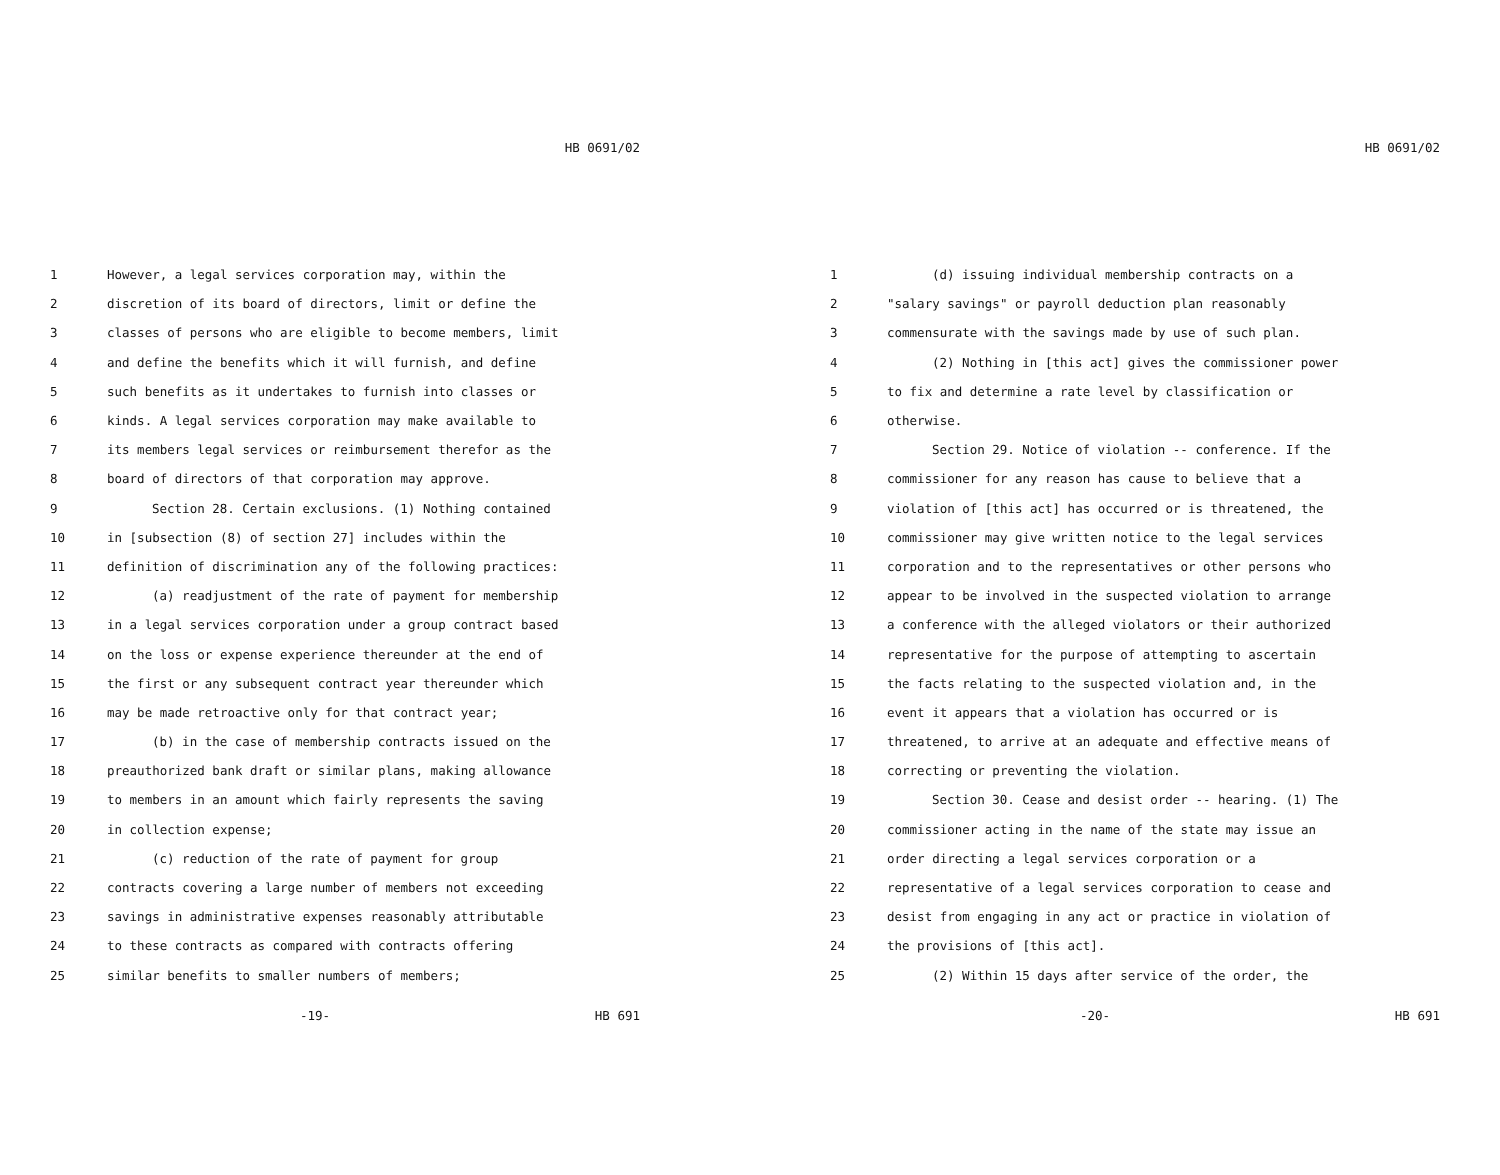HB 0691/02
1 However, a legal services corporation may, within the
2 discretion of its board of directors, limit or define the
3 classes of persons who are eligible to become members, limit
4 and define the benefits which it will furnish, and define
5 such benefits as it undertakes to furnish into classes or
6 kinds. A legal services corporation may make available to
7 its members legal services or reimbursement therefor as the
8 board of directors of that corporation may approve.
9 Section 28. Certain exclusions. (1) Nothing contained
10 in [subsection (8) of section 27] includes within the
11 definition of discrimination any of the following practices:
12 (a) readjustment of the rate of payment for membership
13 in a legal services corporation under a group contract based
14 on the loss or expense experience thereunder at the end of
15 the first or any subsequent contract year thereunder which
16 may be made retroactive only for that contract year;
17 (b) in the case of membership contracts issued on the
18 preauthorized bank draft or similar plans, making allowance
19 to members in an amount which fairly represents the saving
20 in collection expense;
21 (c) reduction of the rate of payment for group
22 contracts covering a large number of members not exceeding
23 savings in administrative expenses reasonably attributable
24 to these contracts as compared with contracts offering
25 similar benefits to smaller numbers of members;
-19- HB 691
HB 0691/02
1 (d) issuing individual membership contracts on a
2 "salary savings" or payroll deduction plan reasonably
3 commensurate with the savings made by use of such plan.
4 (2) Nothing in [this act] gives the commissioner power
5 to fix and determine a rate level by classification or
6 otherwise.
7 Section 29. Notice of violation -- conference. If the
8 commissioner for any reason has cause to believe that a
9 violation of [this act] has occurred or is threatened, the
10 commissioner may give written notice to the legal services
11 corporation and to the representatives or other persons who
12 appear to be involved in the suspected violation to arrange
13 a conference with the alleged violators or their authorized
14 representative for the purpose of attempting to ascertain
15 the facts relating to the suspected violation and, in the
16 event it appears that a violation has occurred or is
17 threatened, to arrive at an adequate and effective means of
18 correcting or preventing the violation.
19 Section 30. Cease and desist order -- hearing. (1) The
20 commissioner acting in the name of the state may issue an
21 order directing a legal services corporation or a
22 representative of a legal services corporation to cease and
23 desist from engaging in any act or practice in violation of
24 the provisions of [this act].
25 (2) Within 15 days after service of the order, the
-20- HB 691